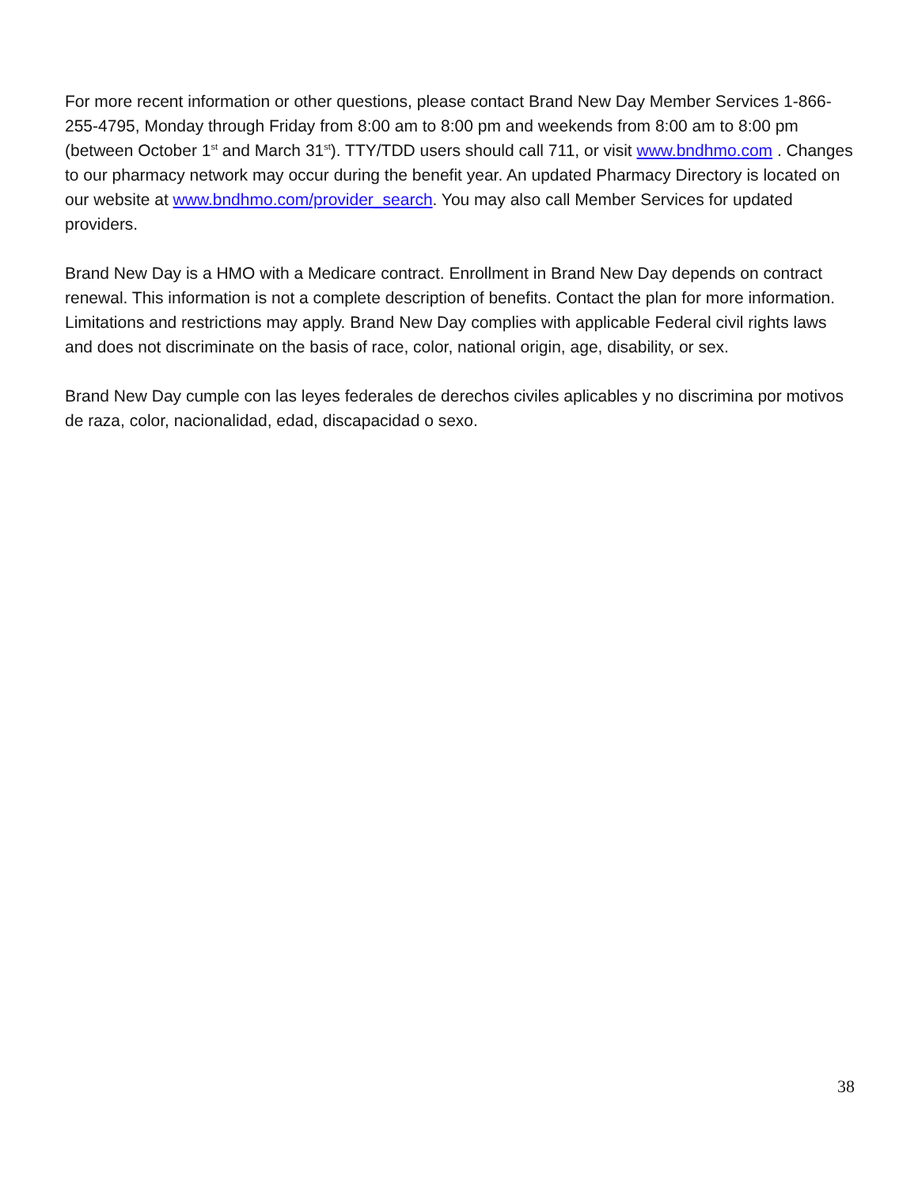For more recent information or other questions, please contact Brand New Day Member Services 1-866-255-4795, Monday through Friday from 8:00 am to 8:00 pm and weekends from 8:00 am to 8:00 pm (between October 1<sup>st</sup> and March 31<sup>st</sup>). TTY/TDD users should call 711, or visit www.bndhmo.com . Changes to our pharmacy network may occur during the benefit year. An updated Pharmacy Directory is located on our website at www.bndhmo.com/provider_search. You may also call Member Services for updated providers.
Brand New Day is a HMO with a Medicare contract. Enrollment in Brand New Day depends on contract renewal. This information is not a complete description of benefits. Contact the plan for more information. Limitations and restrictions may apply. Brand New Day complies with applicable Federal civil rights laws and does not discriminate on the basis of race, color, national origin, age, disability, or sex.
Brand New Day cumple con las leyes federales de derechos civiles aplicables y no discrimina por motivos de raza, color, nacionalidad, edad, discapacidad o sexo.
38